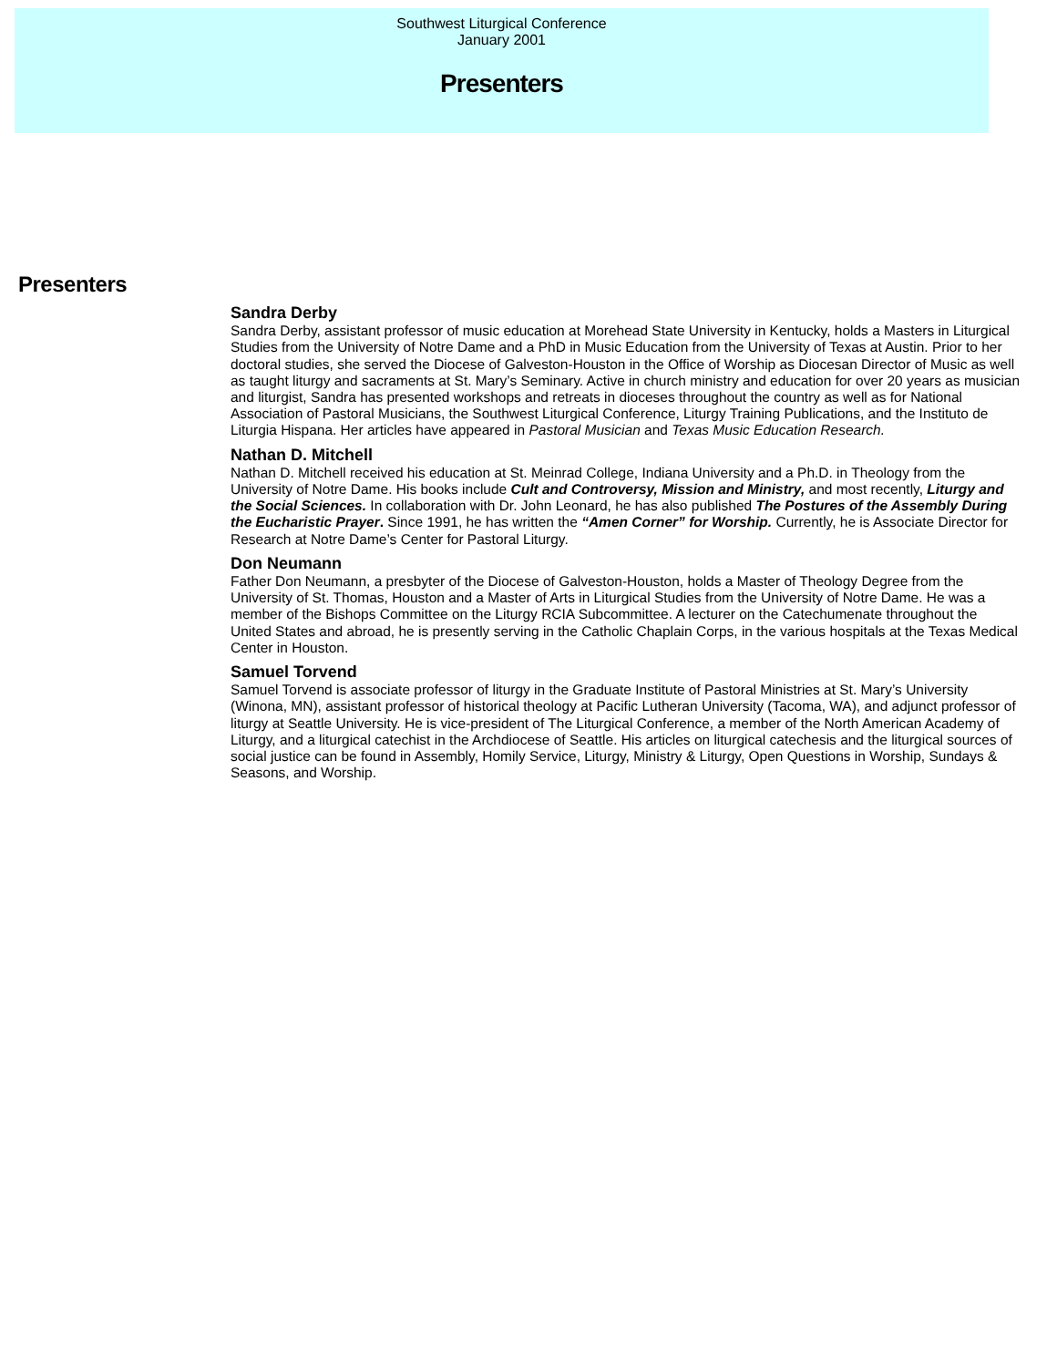Southwest Liturgical Conference
January 2001
Presenters
Presenters
Sandra Derby
Sandra Derby, assistant professor of music education at Morehead State University in Kentucky, holds a Masters in Liturgical Studies from the University of Notre Dame and a PhD in Music Education from the University of Texas at Austin. Prior to her doctoral studies, she served the Diocese of Galveston-Houston in the Office of Worship as Diocesan Director of Music as well as taught liturgy and sacraments at St. Mary’s Seminary. Active in church ministry and education for over 20 years as musician and liturgist, Sandra has presented workshops and retreats in dioceses throughout the country as well as for National Association of Pastoral Musicians, the Southwest Liturgical Conference, Liturgy Training Publications, and the Instituto de Liturgia Hispana. Her articles have appeared in Pastoral Musician and Texas Music Education Research.
Nathan D. Mitchell
Nathan D. Mitchell received his education at St. Meinrad College, Indiana University and a Ph.D. in Theology from the University of Notre Dame. His books include Cult and Controversy, Mission and Ministry, and most recently, Liturgy and the Social Sciences. In collaboration with Dr. John Leonard, he has also published The Postures of the Assembly During the Eucharistic Prayer. Since 1991, he has written the “Amen Corner” for Worship. Currently, he is Associate Director for Research at Notre Dame’s Center for Pastoral Liturgy.
Don Neumann
Father Don Neumann, a presbyter of the Diocese of Galveston-Houston, holds a Master of Theology Degree from the University of St. Thomas, Houston and a Master of Arts in Liturgical Studies from the University of Notre Dame. He was a member of the Bishops Committee on the Liturgy RCIA Subcommittee. A lecturer on the Catechumenate throughout the United States and abroad, he is presently serving in the Catholic Chaplain Corps, in the various hospitals at the Texas Medical Center in Houston.
Samuel Torvend
Samuel Torvend is associate professor of liturgy in the Graduate Institute of Pastoral Ministries at St. Mary’s University (Winona, MN), assistant professor of historical theology at Pacific Lutheran University (Tacoma, WA), and adjunct professor of liturgy at Seattle University. He is vice-president of The Liturgical Conference, a member of the North American Academy of Liturgy, and a liturgical catechist in the Archdiocese of Seattle. His articles on liturgical catechesis and the liturgical sources of social justice can be found in Assembly, Homily Service, Liturgy, Ministry & Liturgy, Open Questions in Worship, Sundays & Seasons, and Worship.